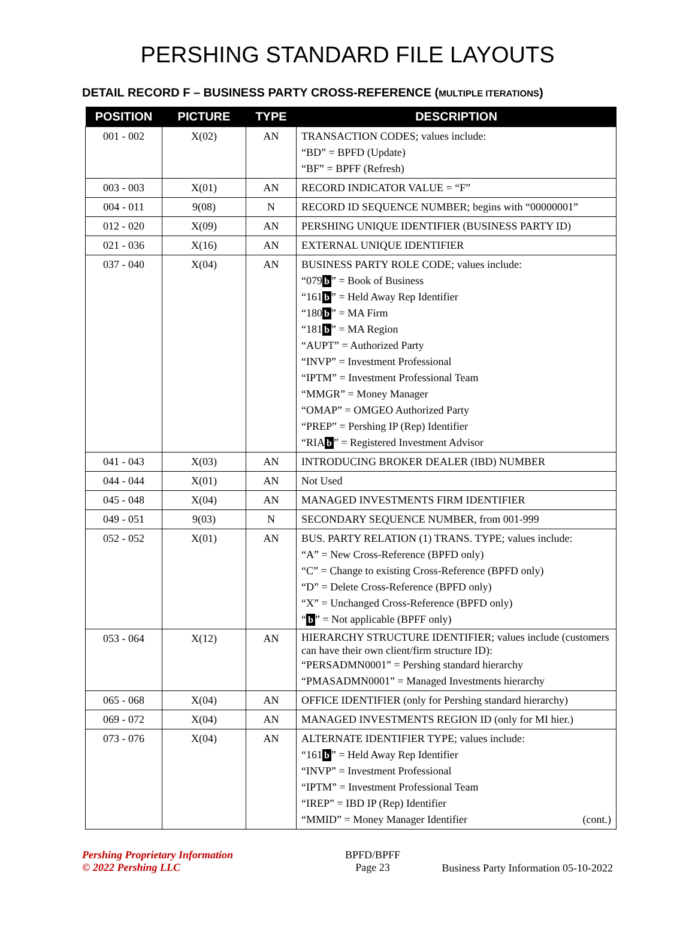PERSHING STANDARD FILE LAYOUTS
DETAIL RECORD F – BUSINESS PARTY CROSS-REFERENCE (MULTIPLE ITERATIONS)
| POSITION | PICTURE | TYPE | DESCRIPTION |
| --- | --- | --- | --- |
| 001 - 002 | X(02) | AN | TRANSACTION CODES; values include: “BD” = BPFD (Update) “BF” = BPFF (Refresh) |
| 003 - 003 | X(01) | AN | RECORD INDICATOR VALUE = “F” |
| 004 - 011 | 9(08) | N | RECORD ID SEQUENCE NUMBER; begins with “00000001” |
| 012 - 020 | X(09) | AN | PERSHING UNIQUE IDENTIFIER (BUSINESS PARTY ID) |
| 021 - 036 | X(16) | AN | EXTERNAL UNIQUE IDENTIFIER |
| 037 - 040 | X(04) | AN | BUSINESS PARTY ROLE CODE; values include: “079 b ” = Book of Business “161 b ” = Held Away Rep Identifier “180 b ” = MA Firm “181 b ” = MA Region “AUPT” = Authorized Party “INVP” = Investment Professional “IPTM” = Investment Professional Team “MMGR” = Money Manager “OMAP” = OMGEO Authorized Party “PREP” = Pershing IP (Rep) Identifier “RIA b ” = Registered Investment Advisor |
| 041 - 043 | X(03) | AN | INTRODUCING BROKER DEALER (IBD) NUMBER |
| 044 - 044 | X(01) | AN | Not Used |
| 045 - 048 | X(04) | AN | MANAGED INVESTMENTS FIRM IDENTIFIER |
| 049 - 051 | 9(03) | N | SECONDARY SEQUENCE NUMBER, from 001-999 |
| 052 - 052 | X(01) | AN | BUS. PARTY RELATION (1) TRANS. TYPE; values include: “A” = New Cross-Reference (BPFD only) “C” = Change to existing Cross-Reference (BPFD only) “D” = Delete Cross-Reference (BPFD only) “X” = Unchanged Cross-Reference (BPFD only) “ b ” = Not applicable (BPFF only) |
| 053 - 064 | X(12) | AN | HIERARCHY STRUCTURE IDENTIFIER; values include (customers can have their own client/firm structure ID): “PERSADMN0001” = Pershing standard hierarchy “PMASADMN0001” = Managed Investments hierarchy |
| 065 - 068 | X(04) | AN | OFFICE IDENTIFIER (only for Pershing standard hierarchy) |
| 069 - 072 | X(04) | AN | MANAGED INVESTMENTS REGION ID (only for MI hier.) |
| 073 - 076 | X(04) | AN | ALTERNATE IDENTIFIER TYPE; values include: “161 b ” = Held Away Rep Identifier “INVP” = Investment Professional “IPTM” = Investment Professional Team “IREP” = IBD IP (Rep) Identifier “MMID” = Money Manager Identifier (cont.) |
Pershing Proprietary Information
© 2022 Pershing LLC
BPFD/BPFF
Page 23
Business Party Information 05-10-2022